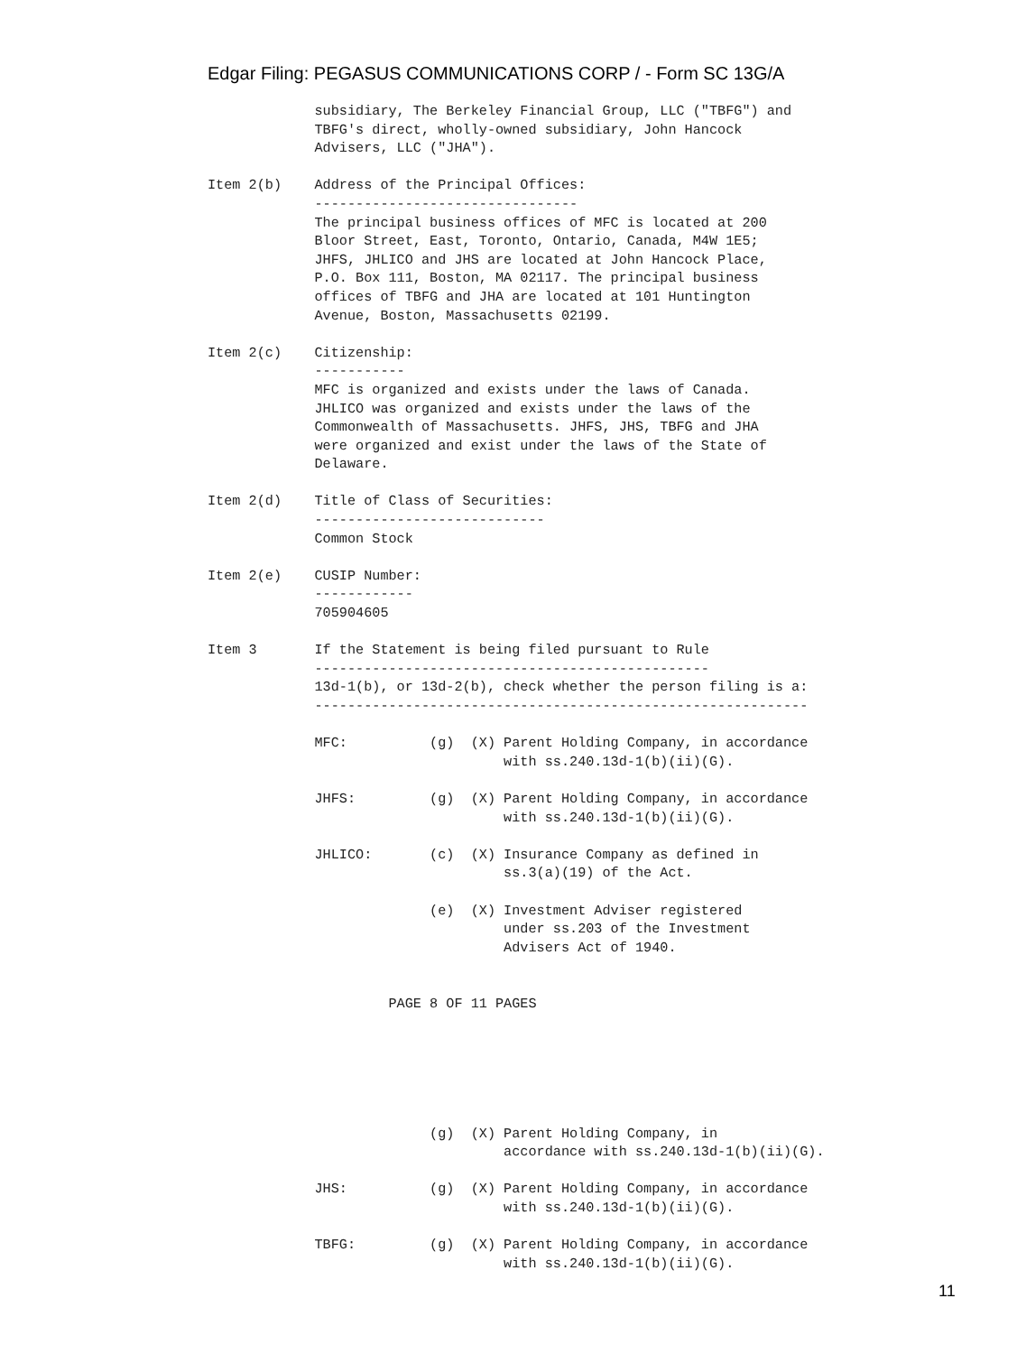Edgar Filing: PEGASUS COMMUNICATIONS CORP / - Form SC 13G/A
             subsidiary, The Berkeley Financial Group, LLC ("TBFG") and
             TBFG's direct, wholly-owned subsidiary, John Hancock
             Advisers, LLC ("JHA").

Item 2(b)    Address of the Principal Offices:
             --------------------------------
             The principal business offices of MFC is located at 200
             Bloor Street, East, Toronto, Ontario, Canada, M4W 1E5;
             JHFS, JHLICO and JHS are located at John Hancock Place,
             P.O. Box 111, Boston, MA 02117. The principal business
             offices of TBFG and JHA are located at 101 Huntington
             Avenue, Boston, Massachusetts 02199.

Item 2(c)    Citizenship:
             -----------
             MFC is organized and exists under the laws of Canada.
             JHLICO was organized and exists under the laws of the
             Commonwealth of Massachusetts. JHFS, JHS, TBFG and JHA
             were organized and exist under the laws of the State of
             Delaware.

Item 2(d)    Title of Class of Securities:
             ----------------------------
             Common Stock

Item 2(e)    CUSIP Number:
             ------------
             705904605

Item 3       If the Statement is being filed pursuant to Rule
             ------------------------------------------------
             13d-1(b), or 13d-2(b), check whether the person filing is a:
             ------------------------------------------------------------

             MFC:          (g)  (X) Parent Holding Company, in accordance
                                    with ss.240.13d-1(b)(ii)(G).

             JHFS:         (g)  (X) Parent Holding Company, in accordance
                                    with ss.240.13d-1(b)(ii)(G).

             JHLICO:       (c)  (X) Insurance Company as defined in
                                    ss.3(a)(19) of the Act.

                           (e)  (X) Investment Adviser registered
                                    under ss.203 of the Investment
                                    Advisers Act of 1940.


                      PAGE 8 OF 11 PAGES






                           (g)  (X) Parent Holding Company, in
                                    accordance with ss.240.13d-1(b)(ii)(G).

             JHS:          (g)  (X) Parent Holding Company, in accordance
                                    with ss.240.13d-1(b)(ii)(G).

             TBFG:         (g)  (X) Parent Holding Company, in accordance
                                    with ss.240.13d-1(b)(ii)(G).
11